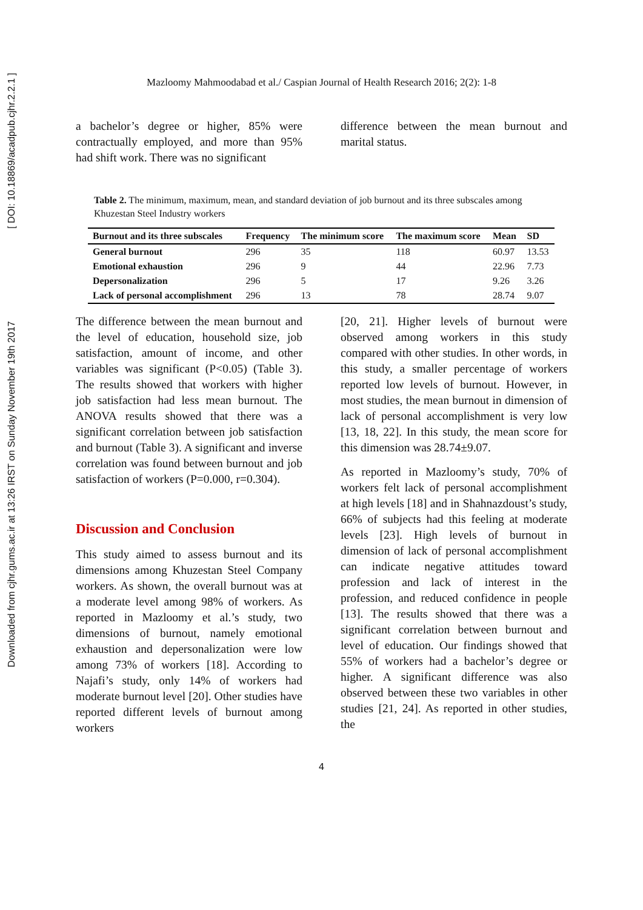Downloaded from cjhr.gums.ac.ir at 13:26 IRST on Sunday November 19th 2017 [ DOI: 10.18869/acadpub.cjhr.2.2.1 ]
Mazloomy Mahmoodabad et al./ Caspian Journal of Health Research 2016; 2(2): 1-8
a bachelor’s degree or higher, 85% were contractually employed, and more than 95% had shift work. There was no significant
difference between the mean burnout and marital status.
Table 2. The minimum, maximum, mean, and standard deviation of job burnout and its three subscales among Khuzestan Steel Industry workers
| Burnout and its three subscales | Frequency | The minimum score | The maximum score | Mean | SD |
| --- | --- | --- | --- | --- | --- |
| General burnout | 296 | 35 | 118 | 60.97 | 13.53 |
| Emotional exhaustion | 296 | 9 | 44 | 22.96 | 7.73 |
| Depersonalization | 296 | 5 | 17 | 9.26 | 3.26 |
| Lack of personal accomplishment | 296 | 13 | 78 | 28.74 | 9.07 |
The difference between the mean burnout and the level of education, household size, job satisfaction, amount of income, and other variables was significant (P<0.05) (Table 3). The results showed that workers with higher job satisfaction had less mean burnout. The ANOVA results showed that there was a significant correlation between job satisfaction and burnout (Table 3). A significant and inverse correlation was found between burnout and job satisfaction of workers (P=0.000, r=0.304).
Discussion and Conclusion
This study aimed to assess burnout and its dimensions among Khuzestan Steel Company workers. As shown, the overall burnout was at a moderate level among 98% of workers. As reported in Mazloomy et al.’s study, two dimensions of burnout, namely emotional exhaustion and depersonalization were low among 73% of workers [18]. According to Najafi’s study, only 14% of workers had moderate burnout level [20]. Other studies have reported different levels of burnout among workers
[20, 21]. Higher levels of burnout were observed among workers in this study compared with other studies. In other words, in this study, a smaller percentage of workers reported low levels of burnout. However, in most studies, the mean burnout in dimension of lack of personal accomplishment is very low [13, 18, 22]. In this study, the mean score for this dimension was 28.74±9.07.
As reported in Mazloomy’s study, 70% of workers felt lack of personal accomplishment at high levels [18] and in Shahnazdoust’s study, 66% of subjects had this feeling at moderate levels [23]. High levels of burnout in dimension of lack of personal accomplishment can indicate negative attitudes toward profession and lack of interest in the profession, and reduced confidence in people [13]. The results showed that there was a significant correlation between burnout and level of education. Our findings showed that 55% of workers had a bachelor’s degree or higher. A significant difference was also observed between these two variables in other studies [21, 24]. As reported in other studies, the
4